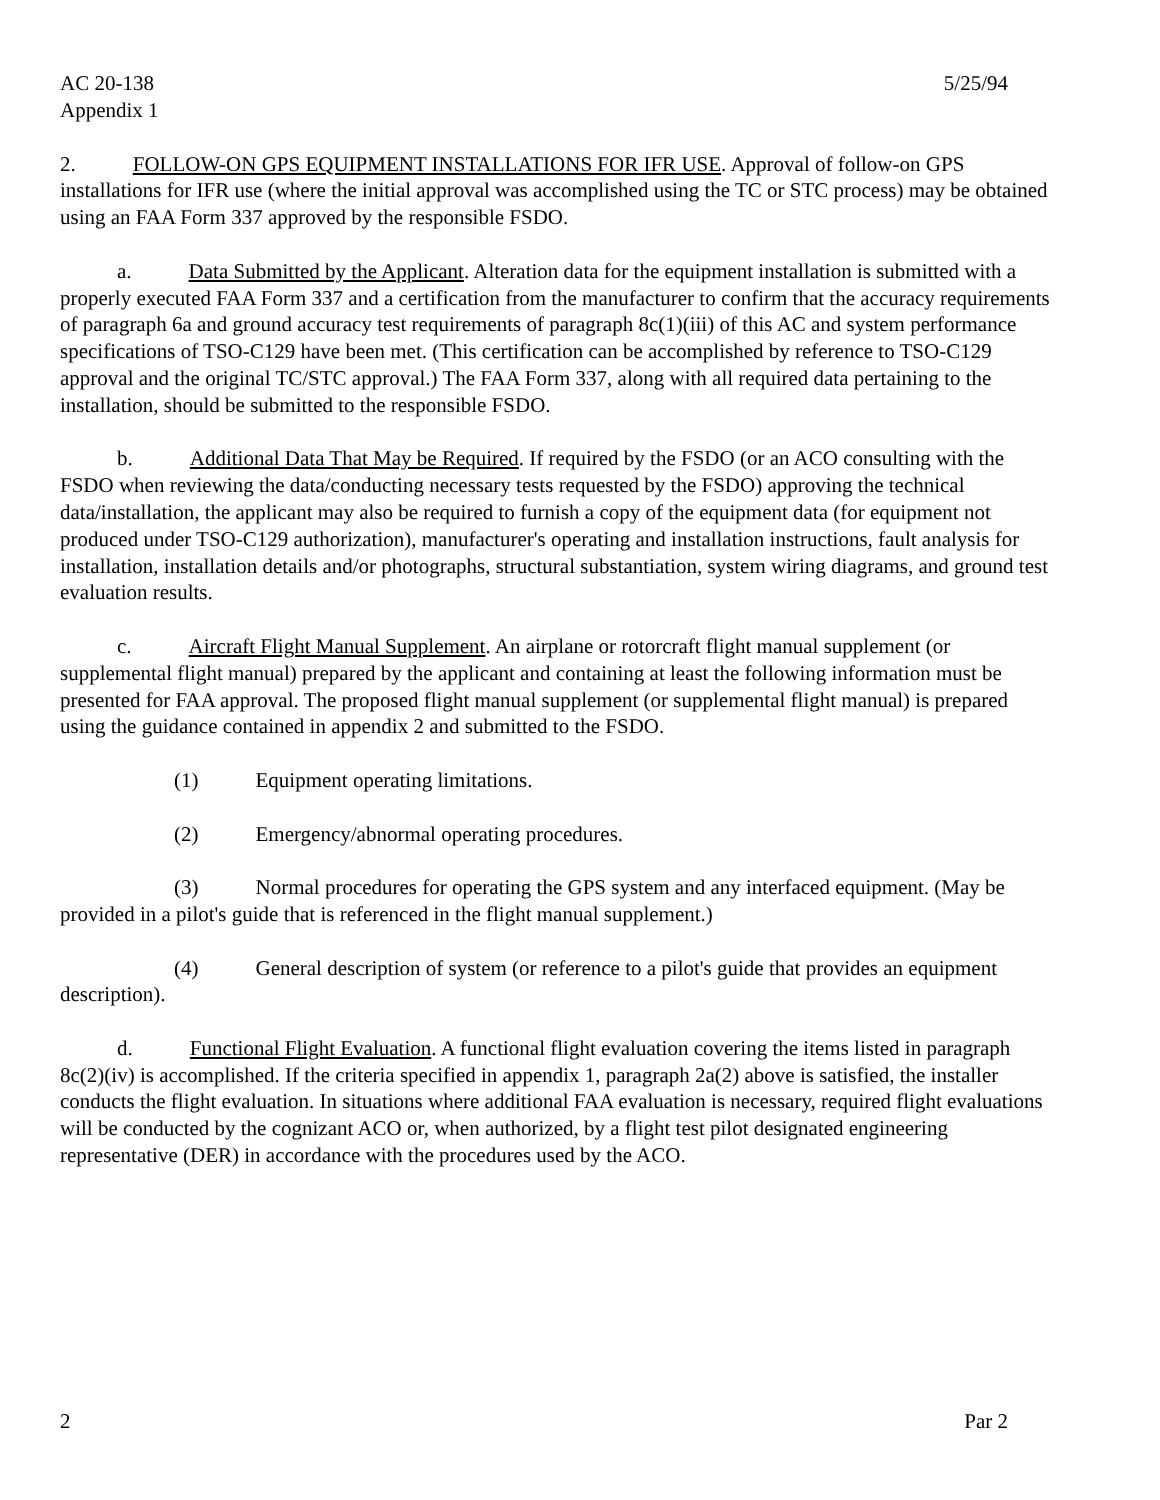AC 20-138 5/25/94
Appendix 1
2. FOLLOW-ON GPS EQUIPMENT INSTALLATIONS FOR IFR USE. Approval of follow-on GPS installations for IFR use (where the initial approval was accomplished using the TC or STC process) may be obtained using an FAA Form 337 approved by the responsible FSDO.
a. Data Submitted by the Applicant. Alteration data for the equipment installation is submitted with a properly executed FAA Form 337 and a certification from the manufacturer to confirm that the accuracy requirements of paragraph 6a and ground accuracy test requirements of paragraph 8c(1)(iii) of this AC and system performance specifications of TSO-C129 have been met. (This certification can be accomplished by reference to TSO-C129 approval and the original TC/STC approval.) The FAA Form 337, along with all required data pertaining to the installation, should be submitted to the responsible FSDO.
b. Additional Data That May be Required. If required by the FSDO (or an ACO consulting with the FSDO when reviewing the data/conducting necessary tests requested by the FSDO) approving the technical data/installation, the applicant may also be required to furnish a copy of the equipment data (for equipment not produced under TSO-C129 authorization), manufacturer's operating and installation instructions, fault analysis for installation, installation details and/or photographs, structural substantiation, system wiring diagrams, and ground test evaluation results.
c. Aircraft Flight Manual Supplement. An airplane or rotorcraft flight manual supplement (or supplemental flight manual) prepared by the applicant and containing at least the following information must be presented for FAA approval. The proposed flight manual supplement (or supplemental flight manual) is prepared using the guidance contained in appendix 2 and submitted to the FSDO.
(1) Equipment operating limitations.
(2) Emergency/abnormal operating procedures.
(3) Normal procedures for operating the GPS system and any interfaced equipment. (May be provided in a pilot's guide that is referenced in the flight manual supplement.)
(4) General description of system (or reference to a pilot's guide that provides an equipment description).
d. Functional Flight Evaluation. A functional flight evaluation covering the items listed in paragraph 8c(2)(iv) is accomplished. If the criteria specified in appendix 1, paragraph 2a(2) above is satisfied, the installer conducts the flight evaluation. In situations where additional FAA evaluation is necessary, required flight evaluations will be conducted by the cognizant ACO or, when authorized, by a flight test pilot designated engineering representative (DER) in accordance with the procedures used by the ACO.
2 Par 2